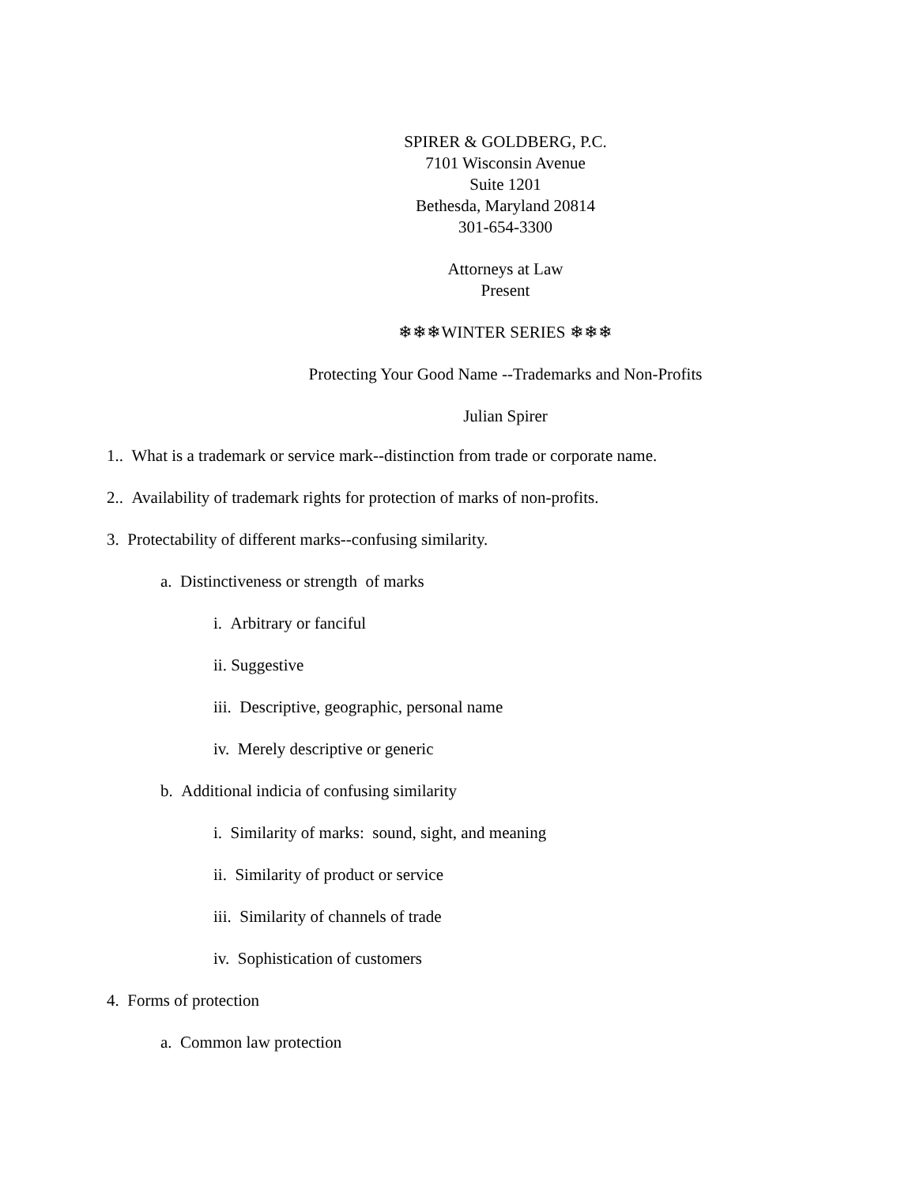SPIRER & GOLDBERG, P.C.
7101 Wisconsin Avenue
Suite 1201
Bethesda, Maryland 20814
301-654-3300
Attorneys at Law
Present
❄❄❄WINTER SERIES ❄❄❄
Protecting Your Good Name --Trademarks and Non-Profits
Julian Spirer
1.. What is a trademark or service mark--distinction from trade or corporate name.
2.. Availability of trademark rights for protection of marks of non-profits.
3. Protectability of different marks--confusing similarity.
a. Distinctiveness or strength of marks
i. Arbitrary or fanciful
ii. Suggestive
iii. Descriptive, geographic, personal name
iv. Merely descriptive or generic
b. Additional indicia of confusing similarity
i. Similarity of marks: sound, sight, and meaning
ii. Similarity of product or service
iii. Similarity of channels of trade
iv. Sophistication of customers
4. Forms of protection
a. Common law protection